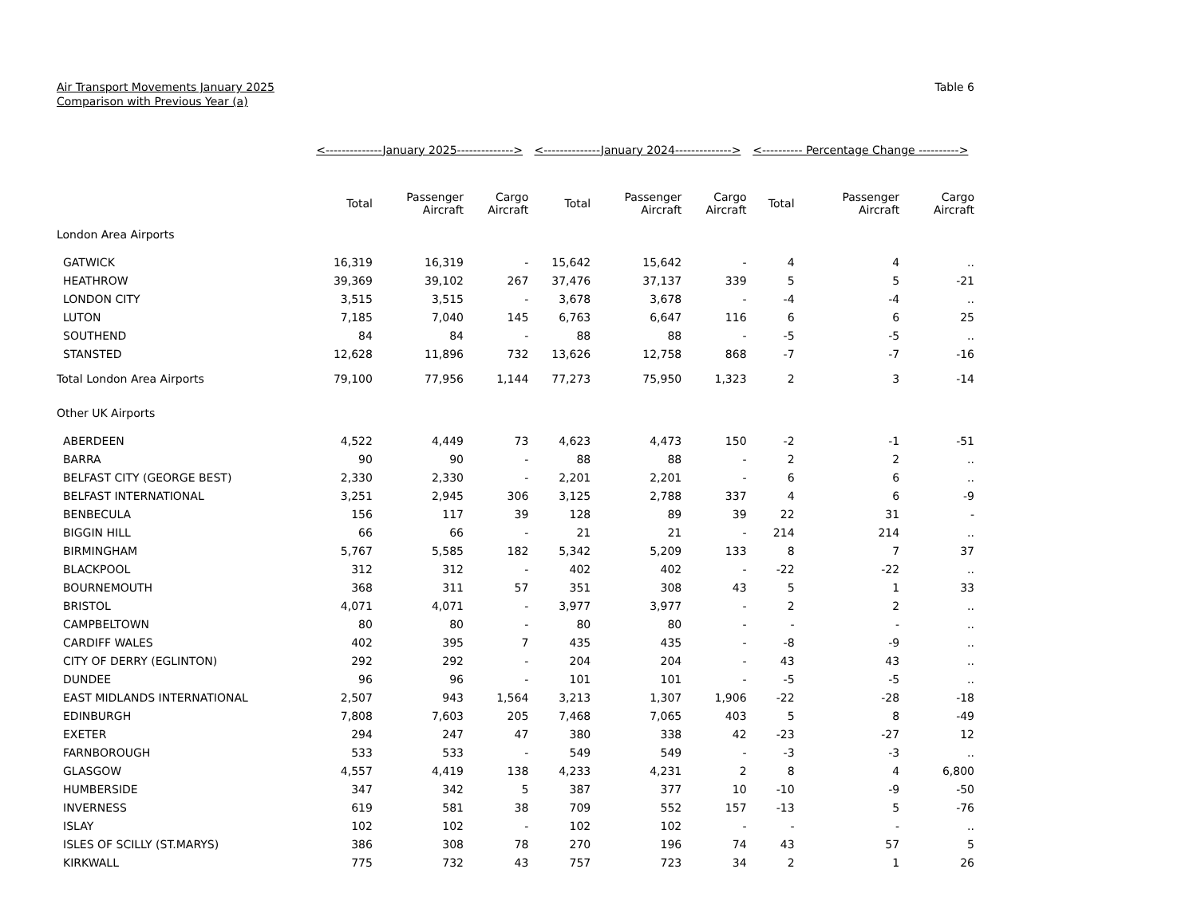Air Transport Movements January 2025
Comparison with Previous Year (a)
Table 6
| | <--------------January 2025--------------> | | | <--------------January 2024--------------> | | | <---------- Percentage Change ----------> | | |
| --- | --- | --- | --- | --- | --- | --- | --- | --- | --- |
| | Total | Passenger Aircraft | Cargo Aircraft | Total | Passenger Aircraft | Cargo Aircraft | Total | Passenger Aircraft | Cargo Aircraft |
| London Area Airports | | | | | | | | | |
| GATWICK | 16,319 | 16,319 | - | 15,642 | 15,642 | - | 4 | 4 | .. |
| HEATHROW | 39,369 | 39,102 | 267 | 37,476 | 37,137 | 339 | 5 | 5 | -21 |
| LONDON CITY | 3,515 | 3,515 | - | 3,678 | 3,678 | - | -4 | -4 | .. |
| LUTON | 7,185 | 7,040 | 145 | 6,763 | 6,647 | 116 | 6 | 6 | 25 |
| SOUTHEND | 84 | 84 | - | 88 | 88 | - | -5 | -5 | .. |
| STANSTED | 12,628 | 11,896 | 732 | 13,626 | 12,758 | 868 | -7 | -7 | -16 |
| Total London Area Airports | 79,100 | 77,956 | 1,144 | 77,273 | 75,950 | 1,323 | 2 | 3 | -14 |
| Other UK Airports | | | | | | | | | |
| ABERDEEN | 4,522 | 4,449 | 73 | 4,623 | 4,473 | 150 | -2 | -1 | -51 |
| BARRA | 90 | 90 | - | 88 | 88 | - | 2 | 2 | .. |
| BELFAST CITY (GEORGE BEST) | 2,330 | 2,330 | - | 2,201 | 2,201 | - | 6 | 6 | .. |
| BELFAST INTERNATIONAL | 3,251 | 2,945 | 306 | 3,125 | 2,788 | 337 | 4 | 6 | -9 |
| BENBECULA | 156 | 117 | 39 | 128 | 89 | 39 | 22 | 31 | - |
| BIGGIN HILL | 66 | 66 | - | 21 | 21 | - | 214 | 214 | .. |
| BIRMINGHAM | 5,767 | 5,585 | 182 | 5,342 | 5,209 | 133 | 8 | 7 | 37 |
| BLACKPOOL | 312 | 312 | - | 402 | 402 | - | -22 | -22 | .. |
| BOURNEMOUTH | 368 | 311 | 57 | 351 | 308 | 43 | 5 | 1 | 33 |
| BRISTOL | 4,071 | 4,071 | - | 3,977 | 3,977 | - | 2 | 2 | .. |
| CAMPBELTOWN | 80 | 80 | - | 80 | 80 | - | - | - | .. |
| CARDIFF WALES | 402 | 395 | 7 | 435 | 435 | - | -8 | -9 | .. |
| CITY OF DERRY (EGLINTON) | 292 | 292 | - | 204 | 204 | - | 43 | 43 | .. |
| DUNDEE | 96 | 96 | - | 101 | 101 | - | -5 | -5 | .. |
| EAST MIDLANDS INTERNATIONAL | 2,507 | 943 | 1,564 | 3,213 | 1,307 | 1,906 | -22 | -28 | -18 |
| EDINBURGH | 7,808 | 7,603 | 205 | 7,468 | 7,065 | 403 | 5 | 8 | -49 |
| EXETER | 294 | 247 | 47 | 380 | 338 | 42 | -23 | -27 | 12 |
| FARNBOROUGH | 533 | 533 | - | 549 | 549 | - | -3 | -3 | .. |
| GLASGOW | 4,557 | 4,419 | 138 | 4,233 | 4,231 | 2 | 8 | 4 | 6,800 |
| HUMBERSIDE | 347 | 342 | 5 | 387 | 377 | 10 | -10 | -9 | -50 |
| INVERNESS | 619 | 581 | 38 | 709 | 552 | 157 | -13 | 5 | -76 |
| ISLAY | 102 | 102 | - | 102 | 102 | - | - | - | .. |
| ISLES OF SCILLY (ST.MARYS) | 386 | 308 | 78 | 270 | 196 | 74 | 43 | 57 | 5 |
| KIRKWALL | 775 | 732 | 43 | 757 | 723 | 34 | 2 | 1 | 26 |